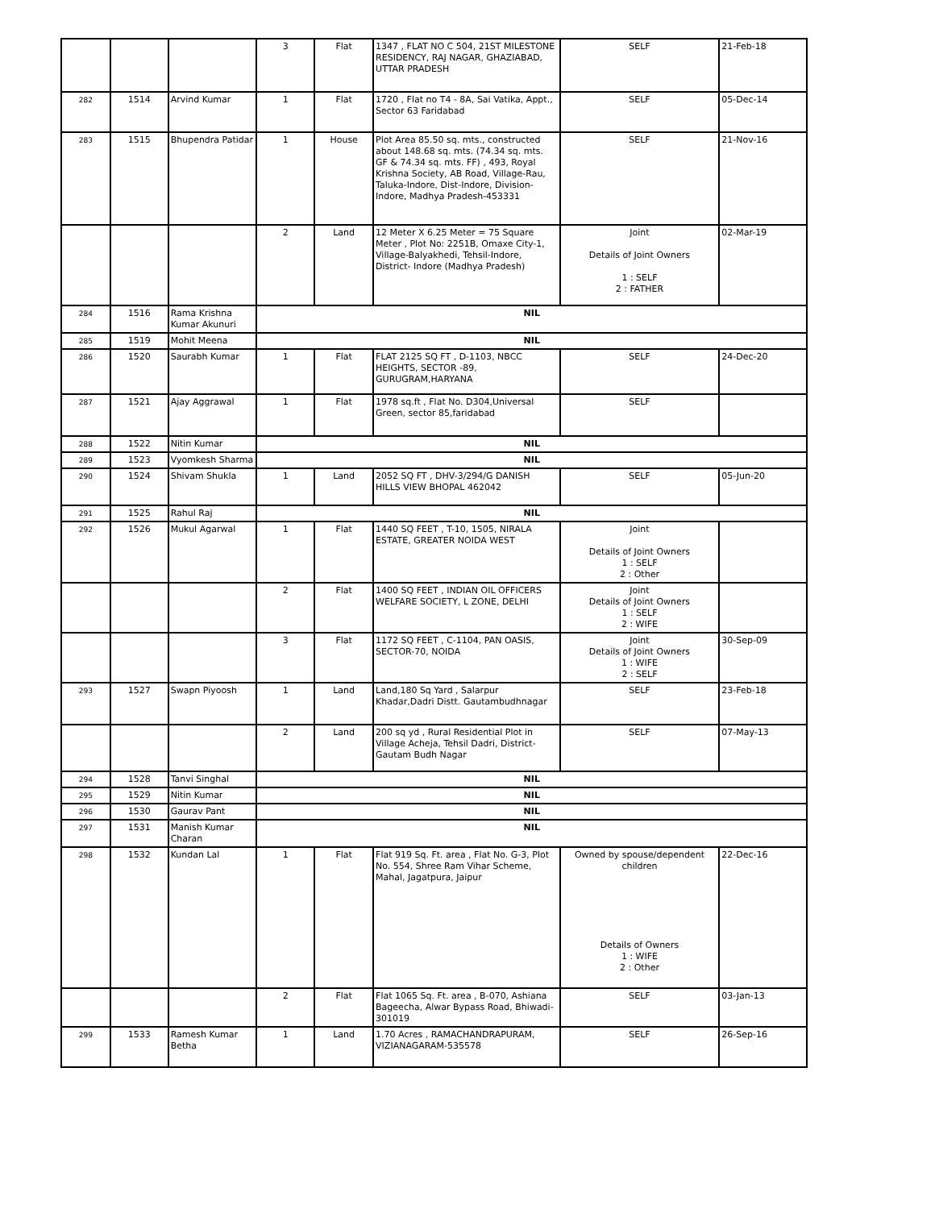| | | | 3 | Flat | 1347 , FLAT NO C 504, 21ST MILESTONE RESIDENCY, RAJ NAGAR, GHAZIABAD, UTTAR PRADESH | SELF | 21-Feb-18 |
| 282 | 1514 | Arvind Kumar | 1 | Flat | 1720 , Flat no T4 - 8A, Sai Vatika, Appt., Sector 63 Faridabad | SELF | 05-Dec-14 |
| 283 | 1515 | Bhupendra Patidar | 1 | House | Plot Area 85.50 sq. mts., constructed about 148.68 sq. mts. (74.34 sq. mts. GF & 74.34 sq. mts. FF) , 493, Royal Krishna Society, AB Road, Village-Rau, Taluka-Indore, Dist-Indore, Division-Indore, Madhya Pradesh-453331 | SELF | 21-Nov-16 |
| | | | 2 | Land | 12 Meter X 6.25 Meter = 75 Square Meter , Plot No: 2251B, Omaxe City-1, Village-Balyakhedi, Tehsil-Indore, District- Indore (Madhya Pradesh) | Joint Details of Joint Owners 1 : SELF 2 : FATHER | 02-Mar-19 |
| 284 | 1516 | Rama Krishna Kumar Akunuri | NIL | | | | |
| 285 | 1519 | Mohit Meena | NIL | | | | |
| 286 | 1520 | Saurabh Kumar | 1 | Flat | FLAT 2125 SQ FT , D-1103, NBCC HEIGHTS, SECTOR -89, GURUGRAM,HARYANA | SELF | 24-Dec-20 |
| 287 | 1521 | Ajay Aggrawal | 1 | Flat | 1978 sq.ft , Flat No. D304,Universal Green, sector 85,faridabad | SELF | |
| 288 | 1522 | Nitin Kumar | NIL | | | | |
| 289 | 1523 | Vyomkesh Sharma | NIL | | | | |
| 290 | 1524 | Shivam Shukla | 1 | Land | 2052 SQ FT , DHV-3/294/G DANISH HILLS VIEW BHOPAL 462042 | SELF | 05-Jun-20 |
| 291 | 1525 | Rahul Raj | NIL | | | | |
| 292 | 1526 | Mukul Agarwal | 1 | Flat | 1440 SQ FEET , T-10, 1505, NIRALA ESTATE, GREATER NOIDA WEST | Joint Details of Joint Owners 1 : SELF 2 : Other | |
| | | | 2 | Flat | 1400 SQ FEET , INDIAN OIL OFFICERS WELFARE SOCIETY, L ZONE, DELHI | Joint Details of Joint Owners 1 : SELF 2 : WIFE | |
| | | | 3 | Flat | 1172 SQ FEET , C-1104, PAN OASIS, SECTOR-70, NOIDA | Joint Details of Joint Owners 1 : WIFE 2 : SELF | 30-Sep-09 |
| 293 | 1527 | Swapn Piyoosh | 1 | Land | Land,180 Sq Yard , Salarpur Khadar,Dadri Distt. Gautambudhnagar | SELF | 23-Feb-18 |
| | | | 2 | Land | 200 sq yd , Rural Residential Plot in Village Acheja, Tehsil Dadri, District-Gautam Budh Nagar | SELF | 07-May-13 |
| 294 | 1528 | Tanvi Singhal | NIL | | | | |
| 295 | 1529 | Nitin Kumar | NIL | | | | |
| 296 | 1530 | Gaurav Pant | NIL | | | | |
| 297 | 1531 | Manish Kumar Charan | NIL | | | | |
| 298 | 1532 | Kundan Lal | 1 | Flat | Flat 919 Sq. Ft. area , Flat No. G-3, Plot No. 554, Shree Ram Vihar Scheme, Mahal, Jagatpura, Jaipur | Owned by spouse/dependent children Details of Owners 1 : WIFE 2 : Other | 22-Dec-16 |
| | | | 2 | Flat | Flat 1065 Sq. Ft. area , B-070, Ashiana Bageecha, Alwar Bypass Road, Bhiwadi-301019 | SELF | 03-Jan-13 |
| 299 | 1533 | Ramesh Kumar Betha | 1 | Land | 1.70 Acres , RAMACHANDRAPURAM, VIZIANAGARAM-535578 | SELF | 26-Sep-16 |